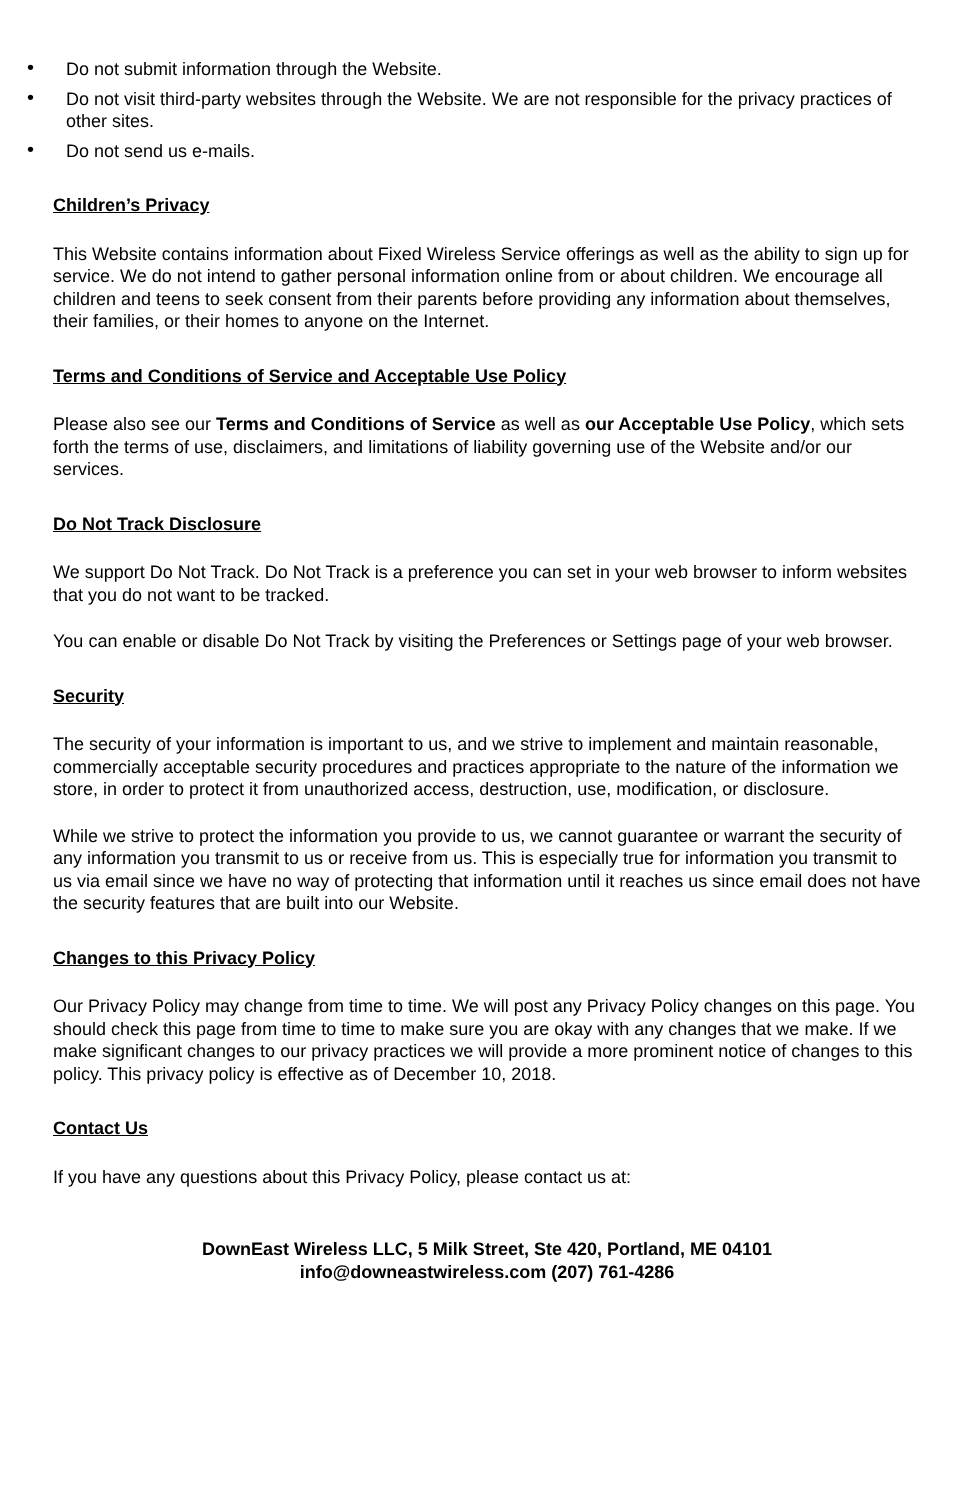• Do not submit information through the Website.
• Do not visit third-party websites through the Website. We are not responsible for the privacy practices of other sites.
• Do not send us e-mails.
Children’s Privacy
This Website contains information about Fixed Wireless Service offerings as well as the ability to sign up for service. We do not intend to gather personal information online from or about children. We encourage all children and teens to seek consent from their parents before providing any information about themselves, their families, or their homes to anyone on the Internet.
Terms and Conditions of Service and Acceptable Use Policy
Please also see our Terms and Conditions of Service as well as our Acceptable Use Policy, which sets forth the terms of use, disclaimers, and limitations of liability governing use of the Website and/or our services.
Do Not Track Disclosure
We support Do Not Track. Do Not Track is a preference you can set in your web browser to inform websites that you do not want to be tracked.
You can enable or disable Do Not Track by visiting the Preferences or Settings page of your web browser.
Security
The security of your information is important to us, and we strive to implement and maintain reasonable, commercially acceptable security procedures and practices appropriate to the nature of the information we store, in order to protect it from unauthorized access, destruction, use, modification, or disclosure.
While we strive to protect the information you provide to us, we cannot guarantee or warrant the security of any information you transmit to us or receive from us. This is especially true for information you transmit to us via email since we have no way of protecting that information until it reaches us since email does not have the security features that are built into our Website.
Changes to this Privacy Policy
Our Privacy Policy may change from time to time. We will post any Privacy Policy changes on this page. You should check this page from time to time to make sure you are okay with any changes that we make. If we make significant changes to our privacy practices we will provide a more prominent notice of changes to this policy. This privacy policy is effective as of December 10, 2018.
Contact Us
If you have any questions about this Privacy Policy, please contact us at:
DownEast Wireless LLC, 5 Milk Street, Ste 420, Portland, ME 04101
info@downeastwireless.com (207) 761-4286